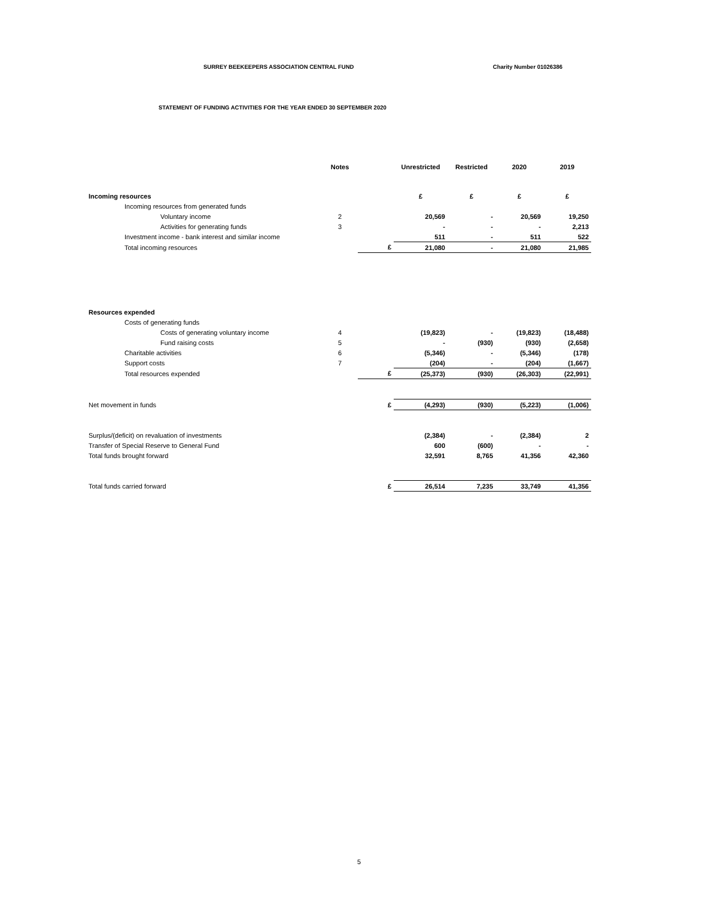SURREY BEEKEEPERS ASSOCIATION CENTRAL FUND Charity Number 01026386
STATEMENT OF FUNDING ACTIVITIES FOR THE YEAR ENDED 30 SEPTEMBER 2020
| | Notes | | Unrestricted | Restricted | 2020 | 2019 |
| --- | --- | --- | --- | --- | --- | --- |
| Incoming resources | | | £ | £ | £ | £ |
| Incoming resources from generated funds | | | | | | |
| Voluntary income | 2 | | 20,569 | - | 20,569 | 19,250 |
| Activities for generating funds | 3 | | - | - | - | 2,213 |
| Investment income - bank interest and similar income | | | 511 | - | 511 | 522 |
| Total incoming resources | | £ | 21,080 | - | 21,080 | 21,985 |
| Resources expended | | | | | | |
| Costs of generating funds | | | | | | |
| Costs of generating voluntary income | 4 | | (19,823) | - | (19,823) | (18,488) |
| Fund raising costs | 5 | | - | (930) | (930) | (2,658) |
| Charitable activities | 6 | | (5,346) | - | (5,346) | (178) |
| Support costs | 7 | | (204) | - | (204) | (1,667) |
| Total resources expended | | £ | (25,373) | (930) | (26,303) | (22,991) |
| Net movement in funds | | £ | (4,293) | (930) | (5,223) | (1,006) |
| Surplus/(deficit) on revaluation of investments | | | (2,384) | - | (2,384) | 2 |
| Transfer of Special Reserve to General Fund | | | 600 | (600) | - | - |
| Total funds brought forward | | | 32,591 | 8,765 | 41,356 | 42,360 |
| Total funds carried forward | | £ | 26,514 | 7,235 | 33,749 | 41,356 |
5